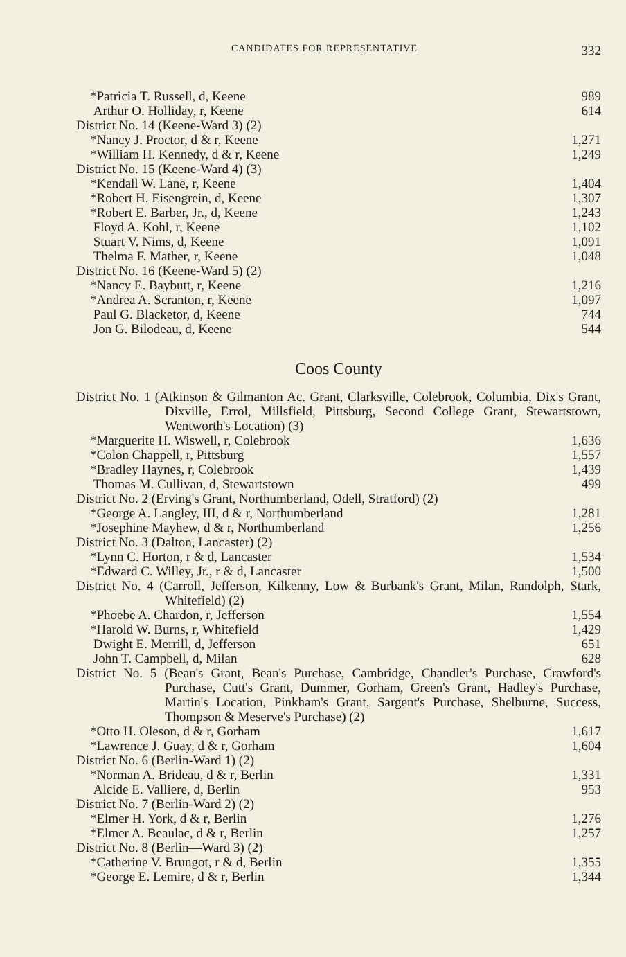CANDIDATES FOR REPRESENTATIVE 332
| *Patricia T. Russell, d, Keene | 989 |
| Arthur O. Holliday, r, Keene | 614 |
| District No. 14 (Keene-Ward 3) (2) | |
| *Nancy J. Proctor, d & r, Keene | 1,271 |
| *William H. Kennedy, d & r, Keene | 1,249 |
| District No. 15 (Keene-Ward 4) (3) | |
| *Kendall W. Lane, r, Keene | 1,404 |
| *Robert H. Eisengrein, d, Keene | 1,307 |
| *Robert E. Barber, Jr., d, Keene | 1,243 |
| Floyd A. Kohl, r, Keene | 1,102 |
| Stuart V. Nims, d, Keene | 1,091 |
| Thelma F. Mather, r, Keene | 1,048 |
| District No. 16 (Keene-Ward 5) (2) | |
| *Nancy E. Baybutt, r, Keene | 1,216 |
| *Andrea A. Scranton, r, Keene | 1,097 |
| Paul G. Blacketor, d, Keene | 744 |
| Jon G. Bilodeau, d, Keene | 544 |
Coos County
| District No. 1 (Atkinson & Gilmanton Ac. Grant, Clarksville, Colebrook, Columbia, Dix's Grant, Dixville, Errol, Millsfield, Pittsburg, Second College Grant, Stewartstown, Wentworth's Location) (3) | |
| *Marguerite H. Wiswell, r, Colebrook | 1,636 |
| *Colon Chappell, r, Pittsburg | 1,557 |
| *Bradley Haynes, r, Colebrook | 1,439 |
| Thomas M. Cullivan, d, Stewartstown | 499 |
| District No. 2 (Erving's Grant, Northumberland, Odell, Stratford) (2) | |
| *George A. Langley, III, d & r, Northumberland | 1,281 |
| *Josephine Mayhew, d & r, Northumberland | 1,256 |
| District No. 3 (Dalton, Lancaster) (2) | |
| *Lynn C. Horton, r & d, Lancaster | 1,534 |
| *Edward C. Willey, Jr., r & d, Lancaster | 1,500 |
| District No. 4 (Carroll, Jefferson, Kilkenny, Low & Burbank's Grant, Milan, Randolph, Stark, Whitefield) (2) | |
| *Phoebe A. Chardon, r, Jefferson | 1,554 |
| *Harold W. Burns, r, Whitefield | 1,429 |
| Dwight E. Merrill, d, Jefferson | 651 |
| John T. Campbell, d, Milan | 628 |
| District No. 5 (Bean's Grant, Bean's Purchase, Cambridge, Chandler's Purchase, Crawford's Purchase, Cutt's Grant, Dummer, Gorham, Green's Grant, Hadley's Purchase, Martin's Location, Pinkham's Grant, Sargent's Purchase, Shelburne, Success, Thompson & Meserve's Purchase) (2) | |
| *Otto H. Oleson, d & r, Gorham | 1,617 |
| *Lawrence J. Guay, d & r, Gorham | 1,604 |
| District No. 6 (Berlin-Ward 1) (2) | |
| *Norman A. Brideau, d & r, Berlin | 1,331 |
| Alcide E. Valliere, d, Berlin | 953 |
| District No. 7 (Berlin-Ward 2) (2) | |
| *Elmer H. York, d & r, Berlin | 1,276 |
| *Elmer A. Beaulac, d & r, Berlin | 1,257 |
| District No. 8 (Berlin—Ward 3) (2) | |
| *Catherine V. Brungot, r & d, Berlin | 1,355 |
| *George E. Lemire, d & r, Berlin | 1,344 |